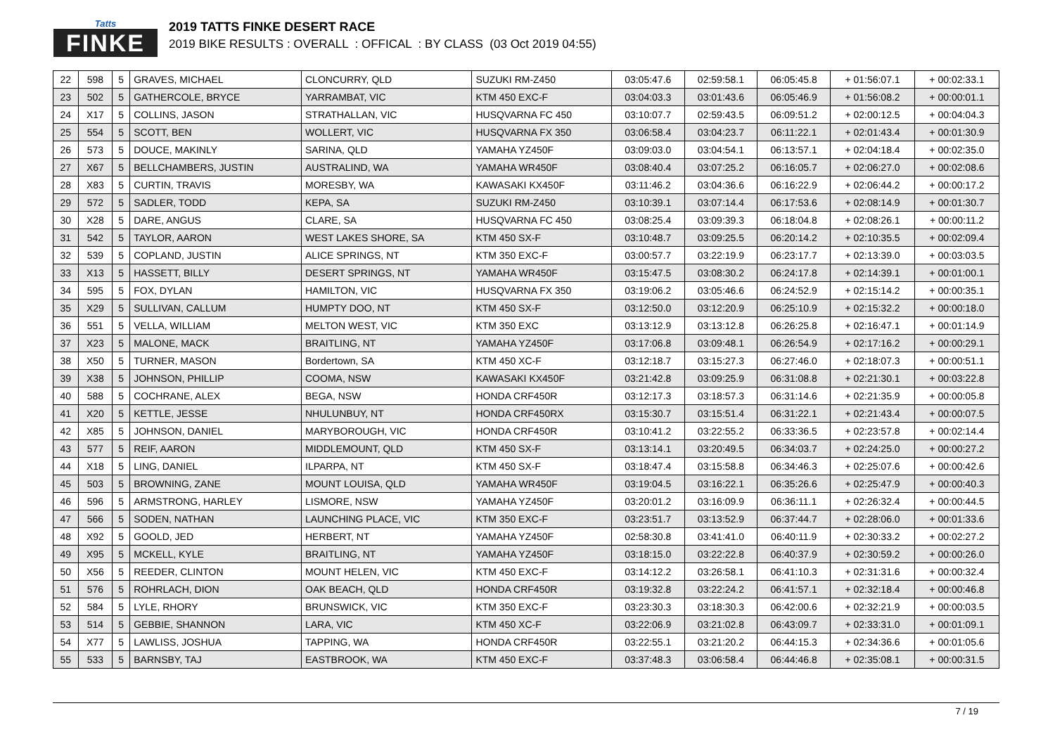Tatts
FINKE
2019 TATTS FINKE DESERT RACE
2019 BIKE RESULTS : OVERALL : OFFICAL : BY CLASS (03 Oct 2019 04:55)
| 22 | 598 | 5 | GRAVES, MICHAEL | CLONCURRY, QLD | SUZUKI RM-Z450 | 03:05:47.6 | 02:59:58.1 | 06:05:45.8 | + 01:56:07.1 | + 00:02:33.1 |
| 23 | 502 | 5 | GATHERCOLE, BRYCE | YARRAMBAT, VIC | KTM 450 EXC-F | 03:04:03.3 | 03:01:43.6 | 06:05:46.9 | + 01:56:08.2 | + 00:00:01.1 |
| 24 | X17 | 5 | COLLINS, JASON | STRATHALLAN, VIC | HUSQVARNA FC 450 | 03:10:07.7 | 02:59:43.5 | 06:09:51.2 | + 02:00:12.5 | + 00:04:04.3 |
| 25 | 554 | 5 | SCOTT, BEN | WOLLERT, VIC | HUSQVARNA FX 350 | 03:06:58.4 | 03:04:23.7 | 06:11:22.1 | + 02:01:43.4 | + 00:01:30.9 |
| 26 | 573 | 5 | DOUCE, MAKINLY | SARINA, QLD | YAMAHA YZ450F | 03:09:03.0 | 03:04:54.1 | 06:13:57.1 | + 02:04:18.4 | + 00:02:35.0 |
| 27 | X67 | 5 | BELLCHAMBERS, JUSTIN | AUSTRALIND, WA | YAMAHA WR450F | 03:08:40.4 | 03:07:25.2 | 06:16:05.7 | + 02:06:27.0 | + 00:02:08.6 |
| 28 | X83 | 5 | CURTIN, TRAVIS | MORESBY, WA | KAWASAKI KX450F | 03:11:46.2 | 03:04:36.6 | 06:16:22.9 | + 02:06:44.2 | + 00:00:17.2 |
| 29 | 572 | 5 | SADLER, TODD | KEPA, SA | SUZUKI RM-Z450 | 03:10:39.1 | 03:07:14.4 | 06:17:53.6 | + 02:08:14.9 | + 00:01:30.7 |
| 30 | X28 | 5 | DARE, ANGUS | CLARE, SA | HUSQVARNA FC 450 | 03:08:25.4 | 03:09:39.3 | 06:18:04.8 | + 02:08:26.1 | + 00:00:11.2 |
| 31 | 542 | 5 | TAYLOR, AARON | WEST LAKES SHORE, SA | KTM 450 SX-F | 03:10:48.7 | 03:09:25.5 | 06:20:14.2 | + 02:10:35.5 | + 00:02:09.4 |
| 32 | 539 | 5 | COPLAND, JUSTIN | ALICE SPRINGS, NT | KTM 350 EXC-F | 03:00:57.7 | 03:22:19.9 | 06:23:17.7 | + 02:13:39.0 | + 00:03:03.5 |
| 33 | X13 | 5 | HASSETT, BILLY | DESERT SPRINGS, NT | YAMAHA WR450F | 03:15:47.5 | 03:08:30.2 | 06:24:17.8 | + 02:14:39.1 | + 00:01:00.1 |
| 34 | 595 | 5 | FOX, DYLAN | HAMILTON, VIC | HUSQVARNA FX 350 | 03:19:06.2 | 03:05:46.6 | 06:24:52.9 | + 02:15:14.2 | + 00:00:35.1 |
| 35 | X29 | 5 | SULLIVAN, CALLUM | HUMPTY DOO, NT | KTM 450 SX-F | 03:12:50.0 | 03:12:20.9 | 06:25:10.9 | + 02:15:32.2 | + 00:00:18.0 |
| 36 | 551 | 5 | VELLA, WILLIAM | MELTON WEST, VIC | KTM 350 EXC | 03:13:12.9 | 03:13:12.8 | 06:26:25.8 | + 02:16:47.1 | + 00:01:14.9 |
| 37 | X23 | 5 | MALONE, MACK | BRAITLING, NT | YAMAHA YZ450F | 03:17:06.8 | 03:09:48.1 | 06:26:54.9 | + 02:17:16.2 | + 00:00:29.1 |
| 38 | X50 | 5 | TURNER, MASON | Bordertown, SA | KTM 450 XC-F | 03:12:18.7 | 03:15:27.3 | 06:27:46.0 | + 02:18:07.3 | + 00:00:51.1 |
| 39 | X38 | 5 | JOHNSON, PHILLIP | COOMA, NSW | KAWASAKI KX450F | 03:21:42.8 | 03:09:25.9 | 06:31:08.8 | + 02:21:30.1 | + 00:03:22.8 |
| 40 | 588 | 5 | COCHRANE, ALEX | BEGA, NSW | HONDA CRF450R | 03:12:17.3 | 03:18:57.3 | 06:31:14.6 | + 02:21:35.9 | + 00:00:05.8 |
| 41 | X20 | 5 | KETTLE, JESSE | NHULUNBUY, NT | HONDA CRF450RX | 03:15:30.7 | 03:15:51.4 | 06:31:22.1 | + 02:21:43.4 | + 00:00:07.5 |
| 42 | X85 | 5 | JOHNSON, DANIEL | MARYBOROUGH, VIC | HONDA CRF450R | 03:10:41.2 | 03:22:55.2 | 06:33:36.5 | + 02:23:57.8 | + 00:02:14.4 |
| 43 | 577 | 5 | REIF, AARON | MIDDLEMOUNT, QLD | KTM 450 SX-F | 03:13:14.1 | 03:20:49.5 | 06:34:03.7 | + 02:24:25.0 | + 00:00:27.2 |
| 44 | X18 | 5 | LING, DANIEL | ILPARPA, NT | KTM 450 SX-F | 03:18:47.4 | 03:15:58.8 | 06:34:46.3 | + 02:25:07.6 | + 00:00:42.6 |
| 45 | 503 | 5 | BROWNING, ZANE | MOUNT LOUISA, QLD | YAMAHA WR450F | 03:19:04.5 | 03:16:22.1 | 06:35:26.6 | + 02:25:47.9 | + 00:00:40.3 |
| 46 | 596 | 5 | ARMSTRONG, HARLEY | LISMORE, NSW | YAMAHA YZ450F | 03:20:01.2 | 03:16:09.9 | 06:36:11.1 | + 02:26:32.4 | + 00:00:44.5 |
| 47 | 566 | 5 | SODEN, NATHAN | LAUNCHING PLACE, VIC | KTM 350 EXC-F | 03:23:51.7 | 03:13:52.9 | 06:37:44.7 | + 02:28:06.0 | + 00:01:33.6 |
| 48 | X92 | 5 | GOOLD, JED | HERBERT, NT | YAMAHA YZ450F | 02:58:30.8 | 03:41:41.0 | 06:40:11.9 | + 02:30:33.2 | + 00:02:27.2 |
| 49 | X95 | 5 | MCKELL, KYLE | BRAITLING, NT | YAMAHA YZ450F | 03:18:15.0 | 03:22:22.8 | 06:40:37.9 | + 02:30:59.2 | + 00:00:26.0 |
| 50 | X56 | 5 | REEDER, CLINTON | MOUNT HELEN, VIC | KTM 450 EXC-F | 03:14:12.2 | 03:26:58.1 | 06:41:10.3 | + 02:31:31.6 | + 00:00:32.4 |
| 51 | 576 | 5 | ROHRLACH, DION | OAK BEACH, QLD | HONDA CRF450R | 03:19:32.8 | 03:22:24.2 | 06:41:57.1 | + 02:32:18.4 | + 00:00:46.8 |
| 52 | 584 | 5 | LYLE, RHORY | BRUNSWICK, VIC | KTM 350 EXC-F | 03:23:30.3 | 03:18:30.3 | 06:42:00.6 | + 02:32:21.9 | + 00:00:03.5 |
| 53 | 514 | 5 | GEBBIE, SHANNON | LARA, VIC | KTM 450 XC-F | 03:22:06.9 | 03:21:02.8 | 06:43:09.7 | + 02:33:31.0 | + 00:01:09.1 |
| 54 | X77 | 5 | LAWLISS, JOSHUA | TAPPING, WA | HONDA CRF450R | 03:22:55.1 | 03:21:20.2 | 06:44:15.3 | + 02:34:36.6 | + 00:01:05.6 |
| 55 | 533 | 5 | BARNSBY, TAJ | EASTBROOK, WA | KTM 450 EXC-F | 03:37:48.3 | 03:06:58.4 | 06:44:46.8 | + 02:35:08.1 | + 00:00:31.5 |
7 / 19